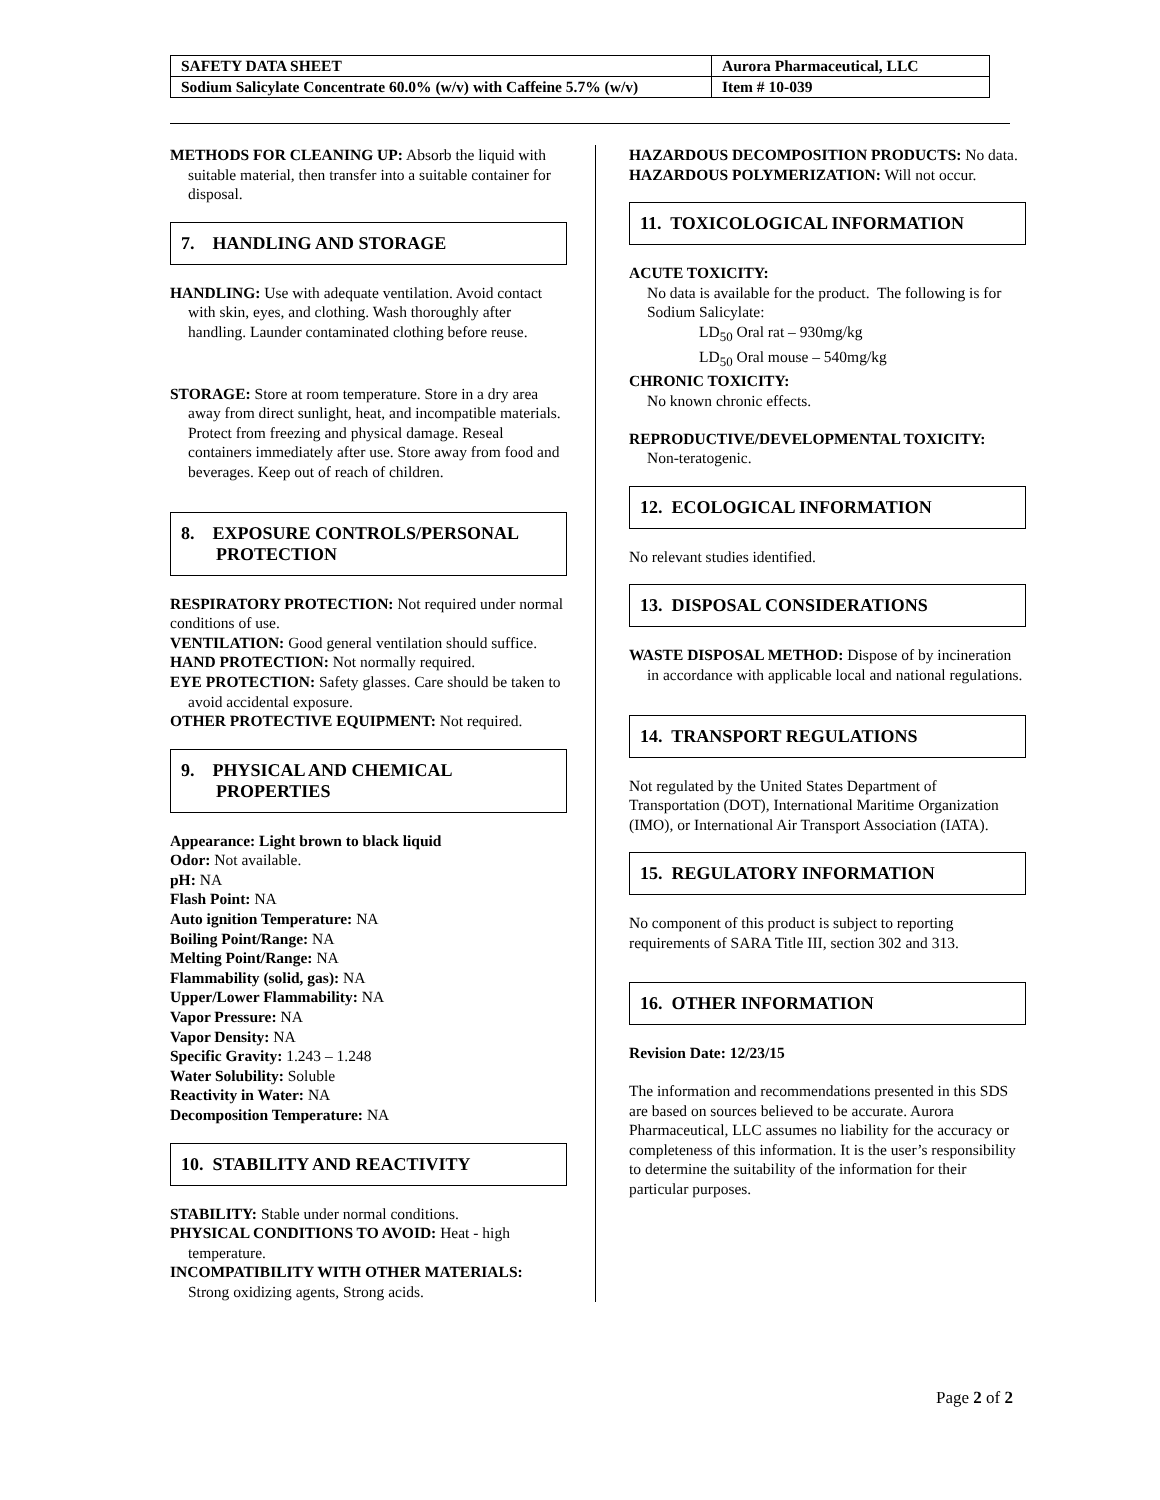| SAFETY DATA SHEET | Aurora Pharmaceutical, LLC |
| Sodium Salicylate Concentrate 60.0% (w/v) with Caffeine 5.7% (w/v) | Item # 10-039 |
METHODS FOR CLEANING UP: Absorb the liquid with suitable material, then transfer into a suitable container for disposal.
7. HANDLING AND STORAGE
HANDLING: Use with adequate ventilation. Avoid contact with skin, eyes, and clothing. Wash thoroughly after handling. Launder contaminated clothing before reuse.
STORAGE: Store at room temperature. Store in a dry area away from direct sunlight, heat, and incompatible materials. Protect from freezing and physical damage. Reseal containers immediately after use. Store away from food and beverages. Keep out of reach of children.
8. EXPOSURE CONTROLS/PERSONAL
PROTECTION
RESPIRATORY PROTECTION: Not required under normal conditions of use.
VENTILATION: Good general ventilation should suffice.
HAND PROTECTION: Not normally required.
EYE PROTECTION: Safety glasses. Care should be taken to avoid accidental exposure.
OTHER PROTECTIVE EQUIPMENT: Not required.
9. PHYSICAL AND CHEMICAL
PROPERTIES
Appearance: Light brown to black liquid
Odor: Not available.
pH: NA
Flash Point: NA
Auto ignition Temperature: NA
Boiling Point/Range: NA
Melting Point/Range: NA
Flammability (solid, gas): NA
Upper/Lower Flammability: NA
Vapor Pressure: NA
Vapor Density: NA
Specific Gravity: 1.243 – 1.248
Water Solubility: Soluble
Reactivity in Water: NA
Decomposition Temperature: NA
10. STABILITY AND REACTIVITY
STABILITY: Stable under normal conditions.
PHYSICAL CONDITIONS TO AVOID: Heat - high temperature.
INCOMPATIBILITY WITH OTHER MATERIALS: Strong oxidizing agents, Strong acids.
HAZARDOUS DECOMPOSITION PRODUCTS: No data.
HAZARDOUS POLYMERIZATION: Will not occur.
11. TOXICOLOGICAL INFORMATION
ACUTE TOXICITY:
No data is available for the product. The following is for Sodium Salicylate:
LD<sub>50</sub> Oral rat – 930mg/kg
LD<sub>50</sub> Oral mouse – 540mg/kg
CHRONIC TOXICITY:
No known chronic effects.
REPRODUCTIVE/DEVELOPMENTAL TOXICITY:
Non-teratogenic.
12. ECOLOGICAL INFORMATION
No relevant studies identified.
13. DISPOSAL CONSIDERATIONS
WASTE DISPOSAL METHOD: Dispose of by incineration in accordance with applicable local and national regulations.
14. TRANSPORT REGULATIONS
Not regulated by the United States Department of Transportation (DOT), International Maritime Organization (IMO), or International Air Transport Association (IATA).
15. REGULATORY INFORMATION
No component of this product is subject to reporting requirements of SARA Title III, section 302 and 313.
16. OTHER INFORMATION
Revision Date: 12/23/15
The information and recommendations presented in this SDS are based on sources believed to be accurate. Aurora Pharmaceutical, LLC assumes no liability for the accuracy or completeness of this information. It is the user’s responsibility to determine the suitability of the information for their particular purposes.
Page 2 of 2